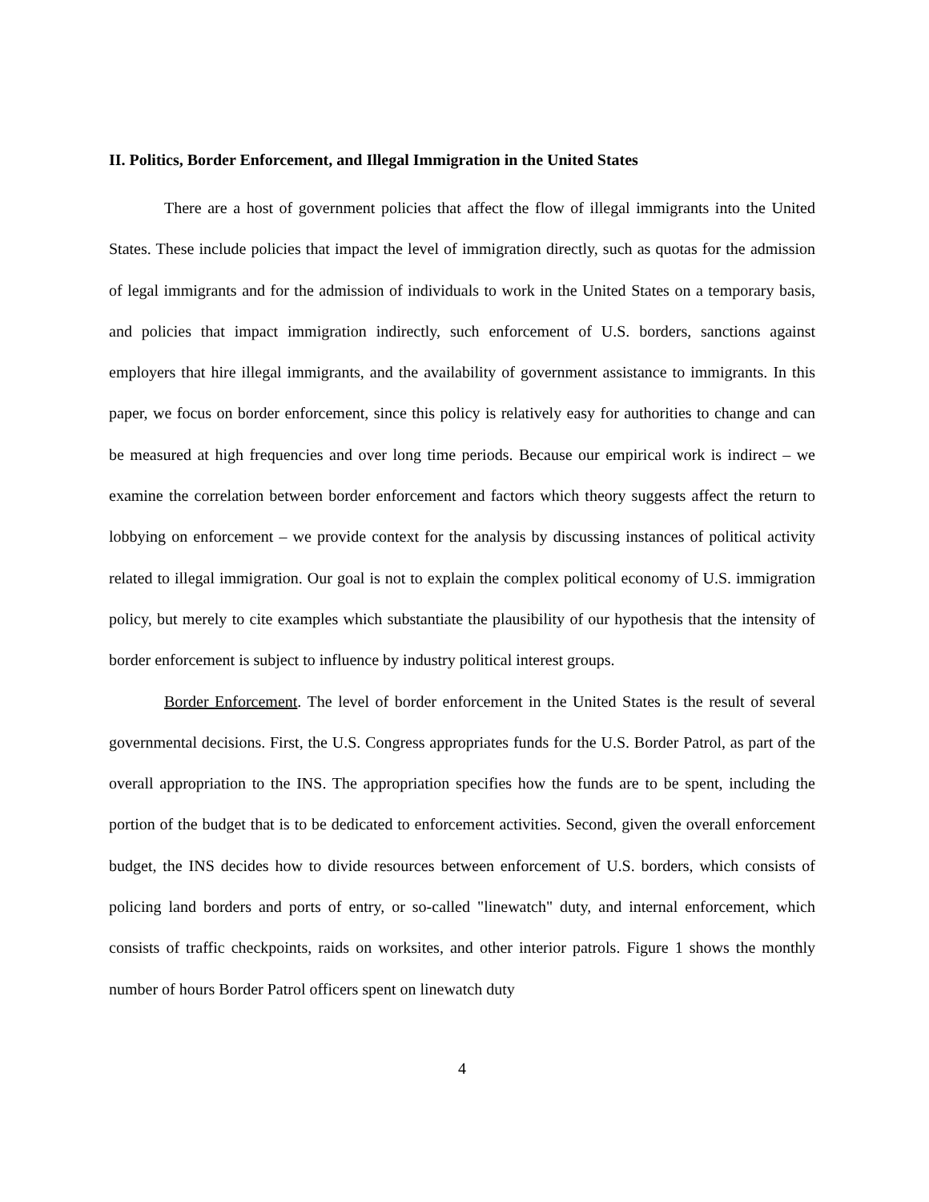II. Politics, Border Enforcement, and Illegal Immigration in the United States
There are a host of government policies that affect the flow of illegal immigrants into the United States. These include policies that impact the level of immigration directly, such as quotas for the admission of legal immigrants and for the admission of individuals to work in the United States on a temporary basis, and policies that impact immigration indirectly, such enforcement of U.S. borders, sanctions against employers that hire illegal immigrants, and the availability of government assistance to immigrants. In this paper, we focus on border enforcement, since this policy is relatively easy for authorities to change and can be measured at high frequencies and over long time periods. Because our empirical work is indirect – we examine the correlation between border enforcement and factors which theory suggests affect the return to lobbying on enforcement – we provide context for the analysis by discussing instances of political activity related to illegal immigration. Our goal is not to explain the complex political economy of U.S. immigration policy, but merely to cite examples which substantiate the plausibility of our hypothesis that the intensity of border enforcement is subject to influence by industry political interest groups.
Border Enforcement. The level of border enforcement in the United States is the result of several governmental decisions. First, the U.S. Congress appropriates funds for the U.S. Border Patrol, as part of the overall appropriation to the INS. The appropriation specifies how the funds are to be spent, including the portion of the budget that is to be dedicated to enforcement activities. Second, given the overall enforcement budget, the INS decides how to divide resources between enforcement of U.S. borders, which consists of policing land borders and ports of entry, or so-called "linewatch" duty, and internal enforcement, which consists of traffic checkpoints, raids on worksites, and other interior patrols. Figure 1 shows the monthly number of hours Border Patrol officers spent on linewatch duty
4